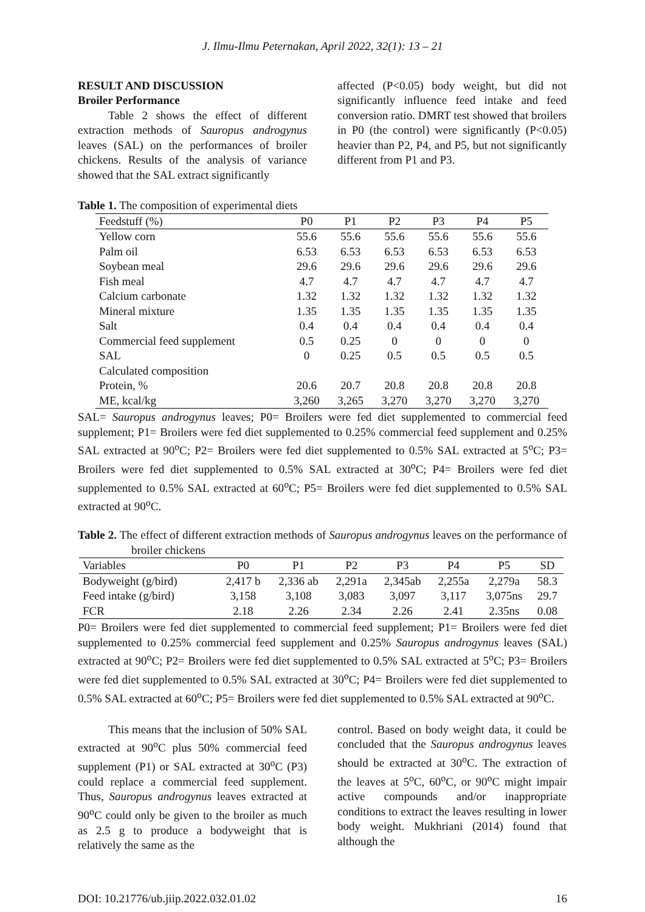J. Ilmu-Ilmu Peternakan, April 2022, 32(1): 13 – 21
RESULT AND DISCUSSION
Broiler Performance
Table 2 shows the effect of different extraction methods of Sauropus androgynus leaves (SAL) on the performances of broiler chickens. Results of the analysis of variance showed that the SAL extract significantly
affected (P<0.05) body weight, but did not significantly influence feed intake and feed conversion ratio. DMRT test showed that broilers in P0 (the control) were significantly (P<0.05) heavier than P2, P4, and P5, but not significantly different from P1 and P3.
Table 1. The composition of experimental diets
| Feedstuff (%) | P0 | P1 | P2 | P3 | P4 | P5 |
| --- | --- | --- | --- | --- | --- | --- |
| Yellow corn | 55.6 | 55.6 | 55.6 | 55.6 | 55.6 | 55.6 |
| Palm oil | 6.53 | 6.53 | 6.53 | 6.53 | 6.53 | 6.53 |
| Soybean meal | 29.6 | 29.6 | 29.6 | 29.6 | 29.6 | 29.6 |
| Fish meal | 4.7 | 4.7 | 4.7 | 4.7 | 4.7 | 4.7 |
| Calcium carbonate | 1.32 | 1.32 | 1.32 | 1.32 | 1.32 | 1.32 |
| Mineral mixture | 1.35 | 1.35 | 1.35 | 1.35 | 1.35 | 1.35 |
| Salt | 0.4 | 0.4 | 0.4 | 0.4 | 0.4 | 0.4 |
| Commercial feed supplement | 0.5 | 0.25 | 0 | 0 | 0 | 0 |
| SAL | 0 | 0.25 | 0.5 | 0.5 | 0.5 | 0.5 |
| Calculated composition | | | | | | |
| Protein, % | 20.6 | 20.7 | 20.8 | 20.8 | 20.8 | 20.8 |
| ME, kcal/kg | 3,260 | 3,265 | 3,270 | 3,270 | 3,270 | 3,270 |
SAL= Sauropus androgynus leaves; P0= Broilers were fed diet supplemented to commercial feed supplement; P1= Broilers were fed diet supplemented to 0.25% commercial feed supplement and 0.25% SAL extracted at 90<sup>o</sup>C; P2= Broilers were fed diet supplemented to 0.5% SAL extracted at 5<sup>o</sup>C; P3= Broilers were fed diet supplemented to 0.5% SAL extracted at 30<sup>o</sup>C; P4= Broilers were fed diet supplemented to 0.5% SAL extracted at 60<sup>o</sup>C; P5= Broilers were fed diet supplemented to 0.5% SAL extracted at 90<sup>o</sup>C.
Table 2. The effect of different extraction methods of Sauropus androgynus leaves on the performance of broiler chickens
| Variables | P0 | P1 | P2 | P3 | P4 | P5 | SD |
| --- | --- | --- | --- | --- | --- | --- | --- |
| Bodyweight (g/bird) | 2,417 b | 2,336 ab | 2,291a | 2,345ab | 2,255a | 2,279a | 58.3 |
| Feed intake (g/bird) | 3,158 | 3,108 | 3,083 | 3,097 | 3,117 | 3,075ns | 29.7 |
| FCR | 2.18 | 2.26 | 2.34 | 2.26 | 2.41 | 2.35ns | 0.08 |
P0= Broilers were fed diet supplemented to commercial feed supplement; P1= Broilers were fed diet supplemented to 0.25% commercial feed supplement and 0.25% Sauropus androgynus leaves (SAL) extracted at 90<sup>o</sup>C; P2= Broilers were fed diet supplemented to 0.5% SAL extracted at 5<sup>o</sup>C; P3= Broilers were fed diet supplemented to 0.5% SAL extracted at 30<sup>o</sup>C; P4= Broilers were fed diet supplemented to 0.5% SAL extracted at 60<sup>o</sup>C; P5= Broilers were fed diet supplemented to 0.5% SAL extracted at 90<sup>o</sup>C.
This means that the inclusion of 50% SAL extracted at 90<sup>o</sup>C plus 50% commercial feed supplement (P1) or SAL extracted at 30<sup>o</sup>C (P3) could replace a commercial feed supplement. Thus, Sauropus androgynus leaves extracted at 90<sup>o</sup>C could only be given to the broiler as much as 2.5 g to produce a bodyweight that is relatively the same as the
control. Based on body weight data, it could be concluded that the Sauropus androgynus leaves should be extracted at 30<sup>o</sup>C. The extraction of the leaves at 5<sup>o</sup>C, 60<sup>o</sup>C, or 90<sup>o</sup>C might impair active compounds and/or inappropriate conditions to extract the leaves resulting in lower body weight. Mukhriani (2014) found that although the
DOI: 10.21776/ub.jiip.2022.032.01.02 16